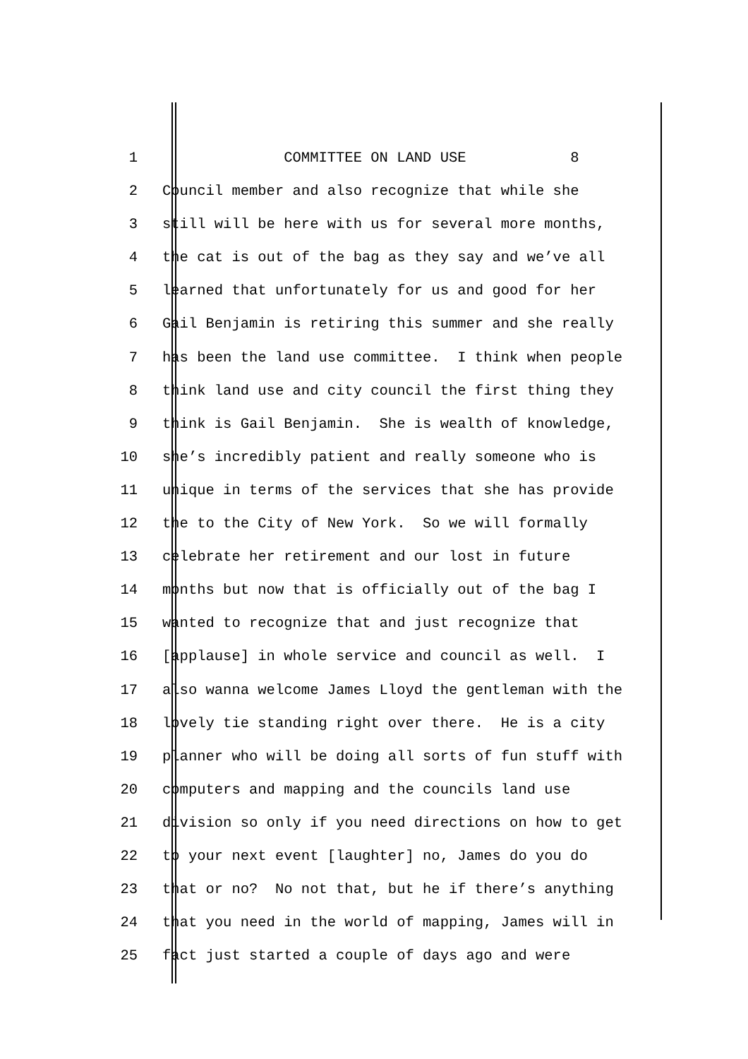1 COMMITTEE ON LAND USE 8
2 Council member and also recognize that while she
3 still will be here with us for several more months,
4 the cat is out of the bag as they say and we’ve all
5 learned that unfortunately for us and good for her
6 Gail Benjamin is retiring this summer and she really
7 has been the land use committee. I think when people
8 think land use and city council the first thing they
9 think is Gail Benjamin. She is wealth of knowledge,
10 she’s incredibly patient and really someone who is
11 unique in terms of the services that she has provide
12 the to the City of New York. So we will formally
13 celebrate her retirement and our lost in future
14 months but now that is officially out of the bag I
15 wanted to recognize that and just recognize that
16 [applause] in whole service and council as well. I
17 also wanna welcome James Lloyd the gentleman with the
18 lovely tie standing right over there. He is a city
19 planner who will be doing all sorts of fun stuff with
20 computers and mapping and the councils land use
21 division so only if you need directions on how to get
22 to your next event [laughter] no, James do you do
23 that or no? No not that, but he if there’s anything
24 that you need in the world of mapping, James will in
25 fact just started a couple of days ago and were